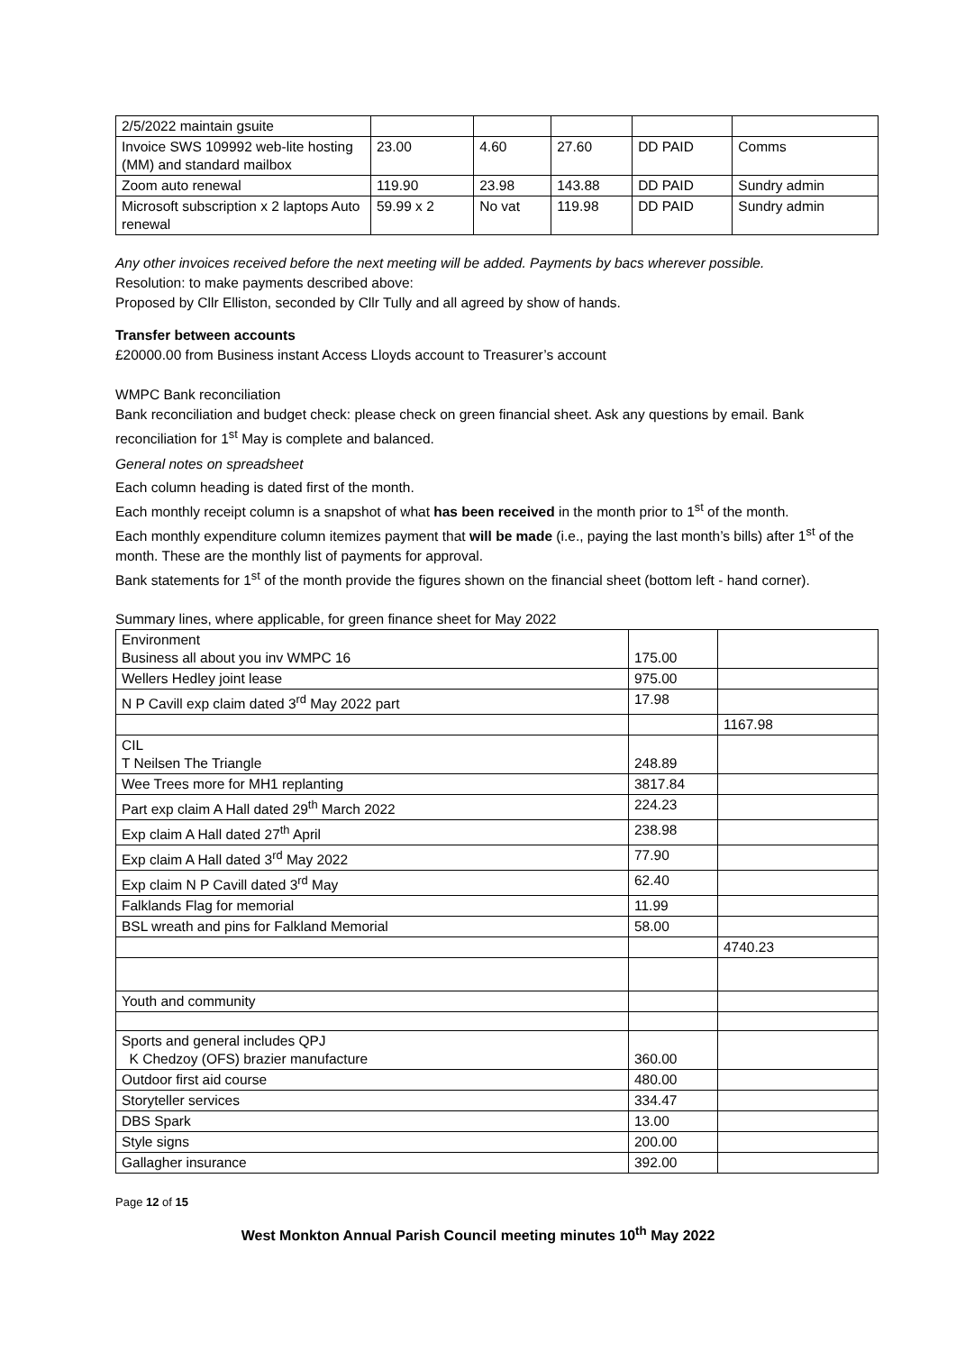| 2/5/2022 maintain gsuite | | | | | |
| Invoice SWS 109992 web-lite hosting (MM) and standard mailbox | 23.00 | 4.60 | 27.60 | DD PAID | Comms |
| Zoom auto renewal | 119.90 | 23.98 | 143.88 | DD PAID | Sundry admin |
| Microsoft subscription x 2 laptops Auto renewal | 59.99 x 2 | No vat | 119.98 | DD PAID | Sundry admin |
Any other invoices received before the next meeting will be added. Payments by bacs wherever possible.
Resolution: to make payments described above:
Proposed by Cllr Elliston, seconded by Cllr Tully and all agreed by show of hands.
Transfer between accounts
£20000.00 from Business instant Access Lloyds account to Treasurer’s account
WMPC Bank reconciliation
Bank reconciliation and budget check: please check on green financial sheet. Ask any questions by email. Bank reconciliation for 1<sup>st</sup> May is complete and balanced.
General notes on spreadsheet
Each column heading is dated first of the month.
Each monthly receipt column is a snapshot of what has been received in the month prior to 1<sup>st</sup> of the month.
Each monthly expenditure column itemizes payment that will be made (i.e., paying the last month’s bills) after 1<sup>st</sup> of the month. These are the monthly list of payments for approval.
Bank statements for 1<sup>st</sup> of the month provide the figures shown on the financial sheet (bottom left - hand corner).
Summary lines, where applicable, for green finance sheet for May 2022
| Environment Business all about you inv WMPC 16 | 175.00 | |
| Wellers Hedley joint lease | 975.00 | |
| N P Cavill exp claim dated 3<sup>rd</sup> May 2022 part | 17.98 | |
| | | 1167.98 |
| CIL T Neilsen The Triangle | 248.89 | |
| Wee Trees more for MH1 replanting | 3817.84 | |
| Part exp claim A Hall dated 29<sup>th</sup> March 2022 | 224.23 | |
| Exp claim A Hall dated 27<sup>th</sup> April | 238.98 | |
| Exp claim A Hall dated 3<sup>rd</sup> May 2022 | 77.90 | |
| Exp claim N P Cavill dated 3<sup>rd</sup> May | 62.40 | |
| Falklands Flag for memorial | 11.99 | |
| BSL wreath and pins for Falkland Memorial | 58.00 | |
| | | 4740.23 |
| Youth and community | | |
| Sports and general includes QPJ K Chedzoy (OFS) brazier manufacture | 360.00 | |
| Outdoor first aid course | 480.00 | |
| Storyteller services | 334.47 | |
| DBS Spark | 13.00 | |
| Style signs | 200.00 | |
| Gallagher insurance | 392.00 | |
Page 12 of 15
West Monkton Annual Parish Council meeting minutes 10<sup>th</sup> May 2022